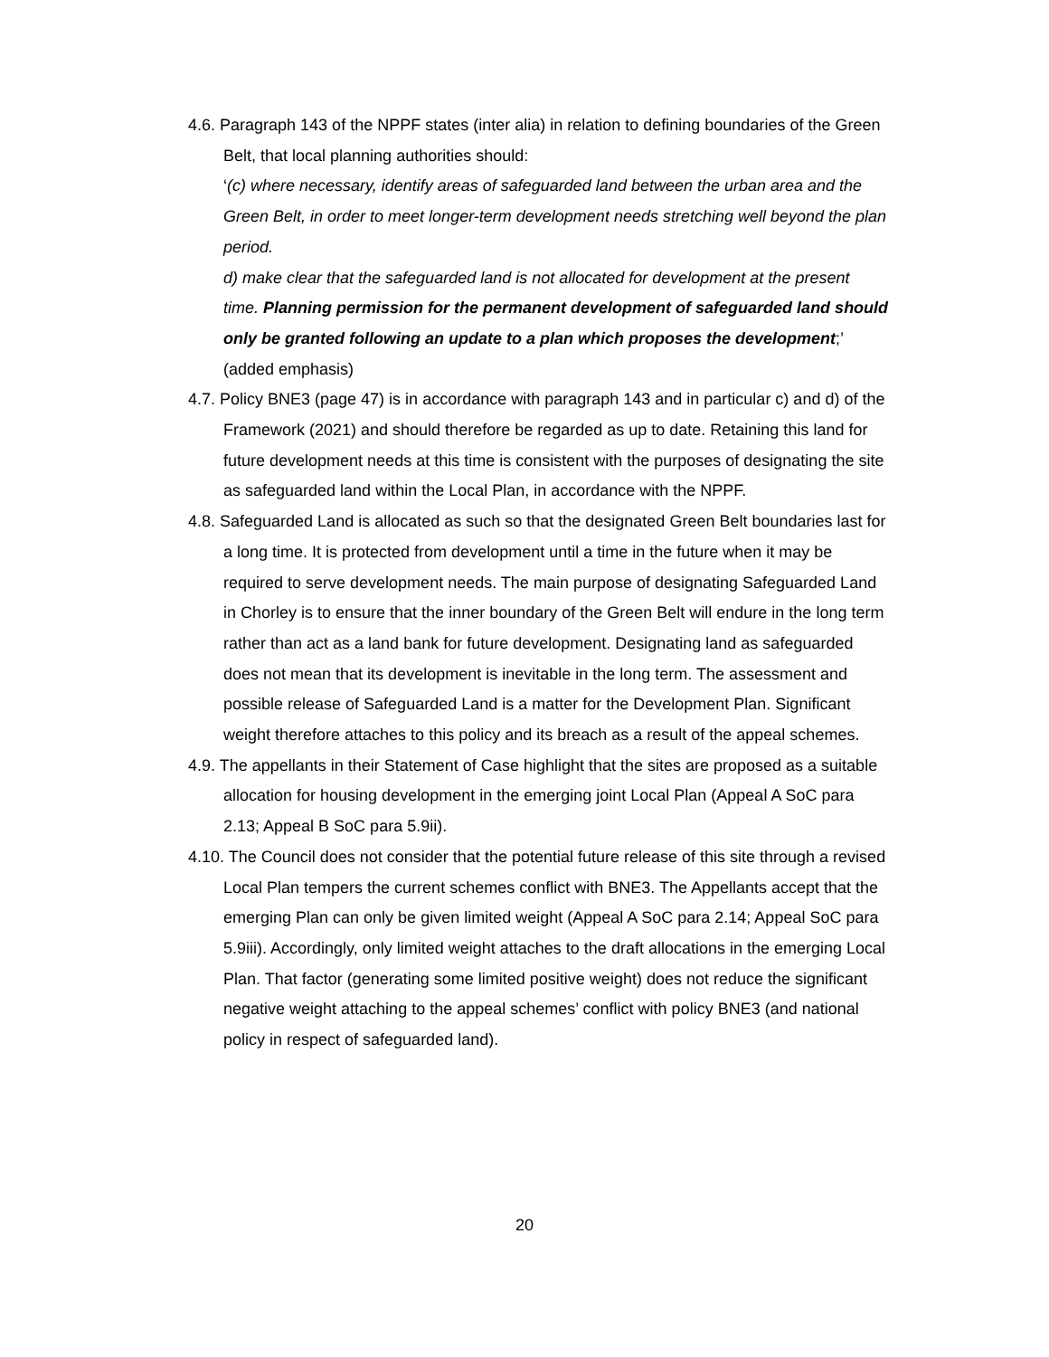4.6. Paragraph 143 of the NPPF states (inter alia) in relation to defining boundaries of the Green Belt, that local planning authorities should:
‘(c) where necessary, identify areas of safeguarded land between the urban area and the Green Belt, in order to meet longer-term development needs stretching well beyond the plan period.
d) make clear that the safeguarded land is not allocated for development at the present time. Planning permission for the permanent development of safeguarded land should only be granted following an update to a plan which proposes the development;’ (added emphasis)
4.7. Policy BNE3 (page 47) is in accordance with paragraph 143 and in particular c) and d) of the Framework (2021) and should therefore be regarded as up to date. Retaining this land for future development needs at this time is consistent with the purposes of designating the site as safeguarded land within the Local Plan, in accordance with the NPPF.
4.8. Safeguarded Land is allocated as such so that the designated Green Belt boundaries last for a long time. It is protected from development until a time in the future when it may be required to serve development needs. The main purpose of designating Safeguarded Land in Chorley is to ensure that the inner boundary of the Green Belt will endure in the long term rather than act as a land bank for future development. Designating land as safeguarded does not mean that its development is inevitable in the long term. The assessment and possible release of Safeguarded Land is a matter for the Development Plan. Significant weight therefore attaches to this policy and its breach as a result of the appeal schemes.
4.9. The appellants in their Statement of Case highlight that the sites are proposed as a suitable allocation for housing development in the emerging joint Local Plan (Appeal A SoC para 2.13; Appeal B SoC para 5.9ii).
4.10. The Council does not consider that the potential future release of this site through a revised Local Plan tempers the current schemes conflict with BNE3. The Appellants accept that the emerging Plan can only be given limited weight (Appeal A SoC para 2.14; Appeal SoC para 5.9iii). Accordingly, only limited weight attaches to the draft allocations in the emerging Local Plan. That factor (generating some limited positive weight) does not reduce the significant negative weight attaching to the appeal schemes’ conflict with policy BNE3 (and national policy in respect of safeguarded land).
20